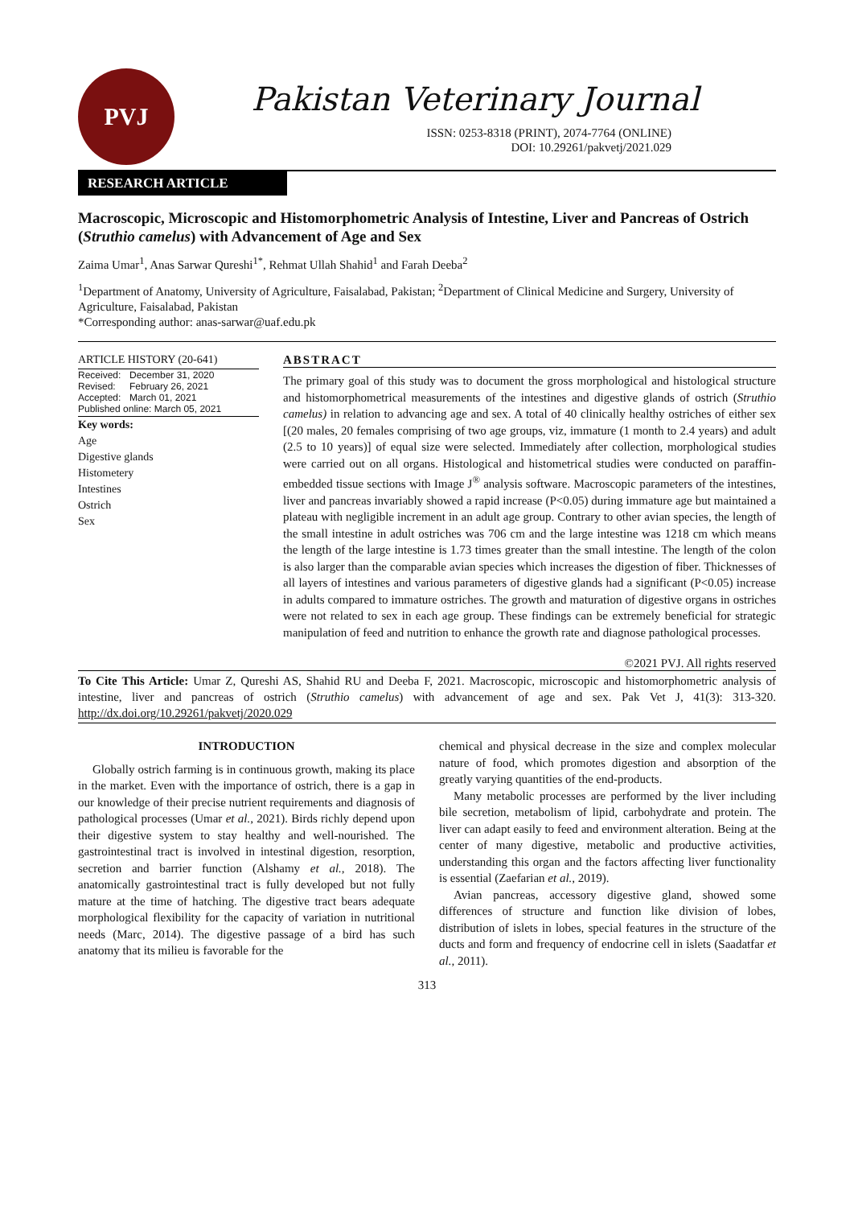PVJ
Pakistan Veterinary Journal
ISSN: 0253-8318 (PRINT), 2074-7764 (ONLINE)
DOI: 10.29261/pakvetj/2021.029
RESEARCH ARTICLE
Macroscopic, Microscopic and Histomorphometric Analysis of Intestine, Liver and Pancreas of Ostrich (Struthio camelus) with Advancement of Age and Sex
Zaima Umar<sup>1</sup>, Anas Sarwar Qureshi<sup>1*</sup>, Rehmat Ullah Shahid<sup>1</sup> and Farah Deeba<sup>2</sup>
<sup>1</sup> Department of Anatomy, University of Agriculture, Faisalabad, Pakistan; <sup>2</sup>Department of Clinical Medicine and Surgery, University of Agriculture, Faisalabad, Pakistan
*Corresponding author: anas-sarwar@uaf.edu.pk
ARTICLE HISTORY (20-641)
| Received: | December 31, 2020 |
| Revised: | February 26, 2021 |
| Accepted: | March 01, 2021 |
| Published online: March 05, 2021 | |
Key words:
Age
Digestive glands
Histometery
Intestines
Ostrich
Sex
ABSTRACT
The primary goal of this study was to document the gross morphological and histological structure and histomorphometrical measurements of the intestines and digestive glands of ostrich (Struthio camelus) in relation to advancing age and sex. A total of 40 clinically healthy ostriches of either sex [(20 males, 20 females comprising of two age groups, viz, immature (1 month to 2.4 years) and adult (2.5 to 10 years)] of equal size were selected. Immediately after collection, morphological studies were carried out on all organs. Histological and histometrical studies were conducted on paraffin-embedded tissue sections with Image J<sup>®</sup> analysis software. Macroscopic parameters of the intestines, liver and pancreas invariably showed a rapid increase (P<0.05) during immature age but maintained a plateau with negligible increment in an adult age group. Contrary to other avian species, the length of the small intestine in adult ostriches was 706 cm and the large intestine was 1218 cm which means the length of the large intestine is 1.73 times greater than the small intestine. The length of the colon is also larger than the comparable avian species which increases the digestion of fiber. Thicknesses of all layers of intestines and various parameters of digestive glands had a significant (P<0.05) increase in adults compared to immature ostriches. The growth and maturation of digestive organs in ostriches were not related to sex in each age group. These findings can be extremely beneficial for strategic manipulation of feed and nutrition to enhance the growth rate and diagnose pathological processes.
©2021 PVJ. All rights reserved
To Cite This Article: Umar Z, Qureshi AS, Shahid RU and Deeba F, 2021. Macroscopic, microscopic and histomorphometric analysis of intestine, liver and pancreas of ostrich (Struthio camelus) with advancement of age and sex. Pak Vet J, 41(3): 313-320. http://dx.doi.org/10.29261/pakvetj/2020.029
INTRODUCTION
Globally ostrich farming is in continuous growth, making its place in the market. Even with the importance of ostrich, there is a gap in our knowledge of their precise nutrient requirements and diagnosis of pathological processes (Umar et al., 2021). Birds richly depend upon their digestive system to stay healthy and well-nourished. The gastrointestinal tract is involved in intestinal digestion, resorption, secretion and barrier function (Alshamy et al., 2018). The anatomically gastrointestinal tract is fully developed but not fully mature at the time of hatching. The digestive tract bears adequate morphological flexibility for the capacity of variation in nutritional needs (Marc, 2014). The digestive passage of a bird has such anatomy that its milieu is favorable for the
chemical and physical decrease in the size and complex molecular nature of food, which promotes digestion and absorption of the greatly varying quantities of the end-products.
Many metabolic processes are performed by the liver including bile secretion, metabolism of lipid, carbohydrate and protein. The liver can adapt easily to feed and environment alteration. Being at the center of many digestive, metabolic and productive activities, understanding this organ and the factors affecting liver functionality is essential (Zaefarian et al., 2019).
Avian pancreas, accessory digestive gland, showed some differences of structure and function like division of lobes, distribution of islets in lobes, special features in the structure of the ducts and form and frequency of endocrine cell in islets (Saadatfar et al., 2011).
313